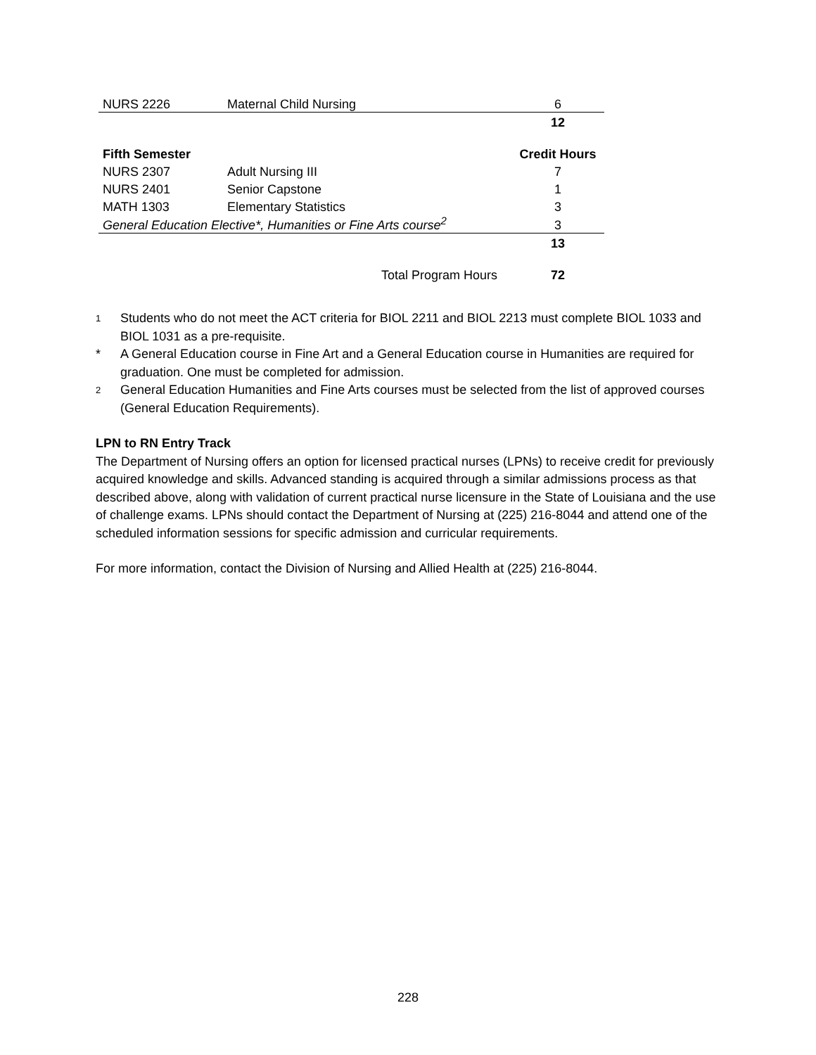| NURS 2226 | Maternal Child Nursing | 6 |
| | | 12 |
| Fifth Semester | | Credit Hours |
| NURS 2307 | Adult Nursing III | 7 |
| NURS 2401 | Senior Capstone | 1 |
| MATH 1303 | Elementary Statistics | 3 |
| General Education Elective*, Humanities or Fine Arts course<sup>2</sup> | | 3 |
| | | 13 |
| | Total Program Hours | 72 |
1
Students who do not meet the ACT criteria for BIOL 2211 and BIOL 2213 must complete BIOL 1033 and BIOL 1031 as a pre-requisite.
* A General Education course in Fine Art and a General Education course in Humanities are required for graduation. One must be completed for admission.
2
General Education Humanities and Fine Arts courses must be selected from the list of approved courses (General Education Requirements).
LPN to RN Entry Track
The Department of Nursing offers an option for licensed practical nurses (LPNs) to receive credit for previously acquired knowledge and skills. Advanced standing is acquired through a similar admissions process as that described above, along with validation of current practical nurse licensure in the State of Louisiana and the use of challenge exams. LPNs should contact the Department of Nursing at (225) 216-8044 and attend one of the scheduled information sessions for specific admission and curricular requirements.
For more information, contact the Division of Nursing and Allied Health at (225) 216-8044.
228